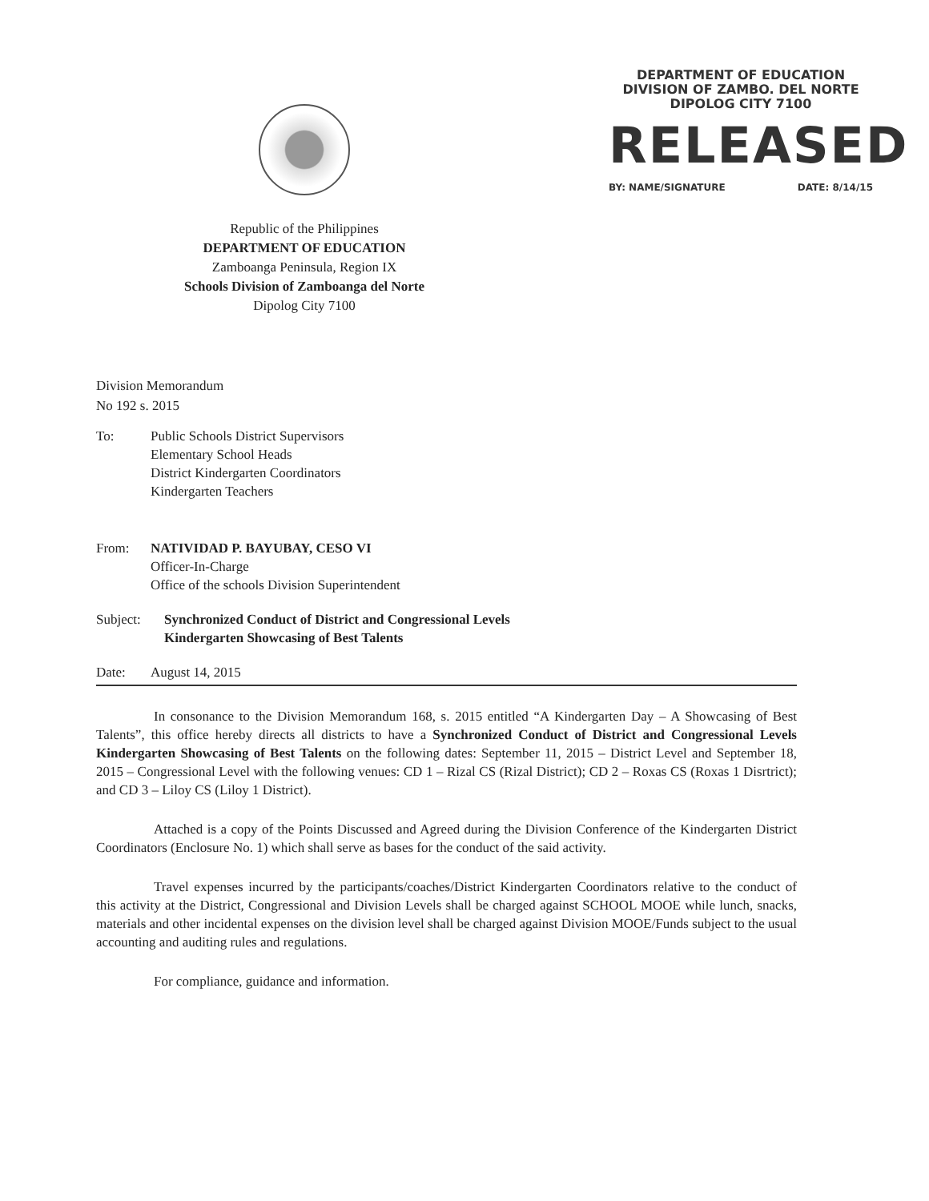Republic of the Philippines
DEPARTMENT OF EDUCATION
Zamboanga Peninsula, Region IX
Schools Division of Zamboanga del Norte
Dipolog City 7100
DEPARTMENT OF EDUCATION
DIVISION OF ZAMBO. DEL NORTE
DIPOLOG CITY 7100
RELEASED
BY: NAME/SIGNATURE DATE: 8/14/15
Division Memorandum
No 192 s. 2015
To: Public Schools District Supervisors
Elementary School Heads
District Kindergarten Coordinators
Kindergarten Teachers
From: NATIVIDAD P. BAYUBAY, CESO VI
Officer-In-Charge
Office of the schools Division Superintendent
Subject: Synchronized Conduct of District and Congressional Levels
Kindergarten Showcasing of Best Talents
Date: August 14, 2015
In consonance to the Division Memorandum 168, s. 2015 entitled “A Kindergarten Day – A Showcasing of Best Talents”, this office hereby directs all districts to have a Synchronized Conduct of District and Congressional Levels Kindergarten Showcasing of Best Talents on the following dates: September 11, 2015 – District Level and September 18, 2015 – Congressional Level with the following venues: CD 1 – Rizal CS (Rizal District); CD 2 – Roxas CS (Roxas 1 Disrtrict); and CD 3 – Liloy CS (Liloy 1 District).
Attached is a copy of the Points Discussed and Agreed during the Division Conference of the Kindergarten District Coordinators (Enclosure No. 1) which shall serve as bases for the conduct of the said activity.
Travel expenses incurred by the participants/coaches/District Kindergarten Coordinators relative to the conduct of this activity at the District, Congressional and Division Levels shall be charged against SCHOOL MOOE while lunch, snacks, materials and other incidental expenses on the division level shall be charged against Division MOOE/Funds subject to the usual accounting and auditing rules and regulations.
For compliance, guidance and information.